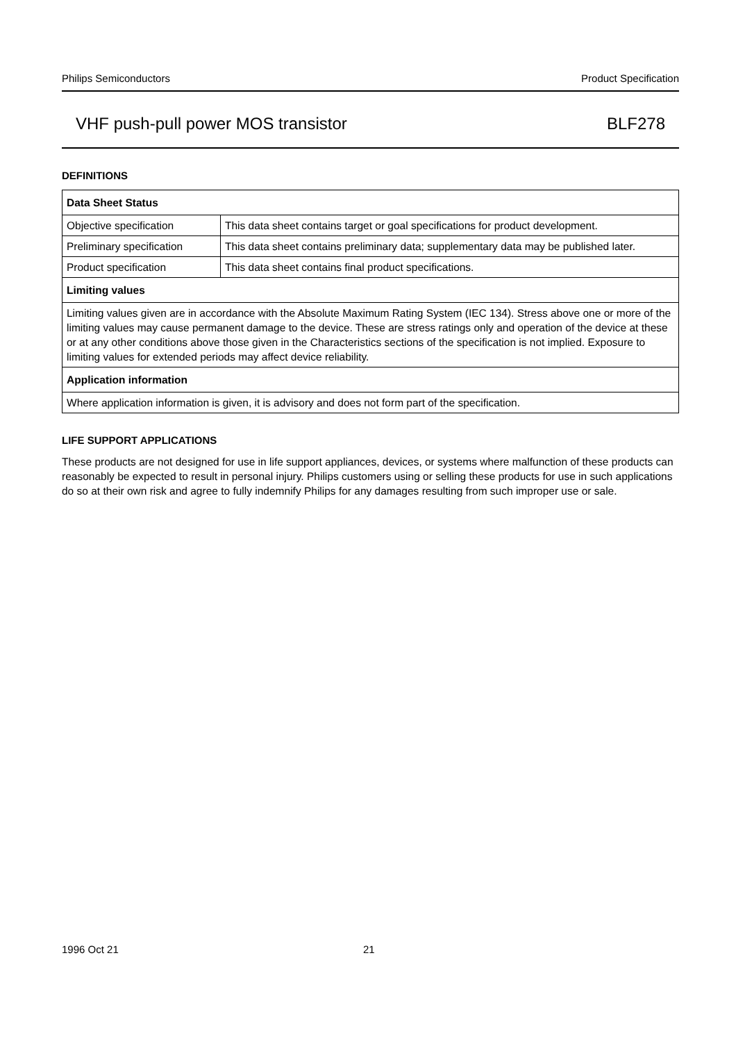Philips Semiconductors Product Specification
VHF push-pull power MOS transistor BLF278
DEFINITIONS
| Data Sheet Status | |
| --- | --- |
| Objective specification | This data sheet contains target or goal specifications for product development. |
| Preliminary specification | This data sheet contains preliminary data; supplementary data may be published later. |
| Product specification | This data sheet contains final product specifications. |
| Limiting values | |
| Limiting values given are in accordance with the Absolute Maximum Rating System (IEC 134). Stress above one or more of the limiting values may cause permanent damage to the device. These are stress ratings only and operation of the device at these or at any other conditions above those given in the Characteristics sections of the specification is not implied. Exposure to limiting values for extended periods may affect device reliability. | |
| Application information | |
| Where application information is given, it is advisory and does not form part of the specification. | |
LIFE SUPPORT APPLICATIONS
These products are not designed for use in life support appliances, devices, or systems where malfunction of these products can reasonably be expected to result in personal injury. Philips customers using or selling these products for use in such applications do so at their own risk and agree to fully indemnify Philips for any damages resulting from such improper use or sale.
1996 Oct 21 21